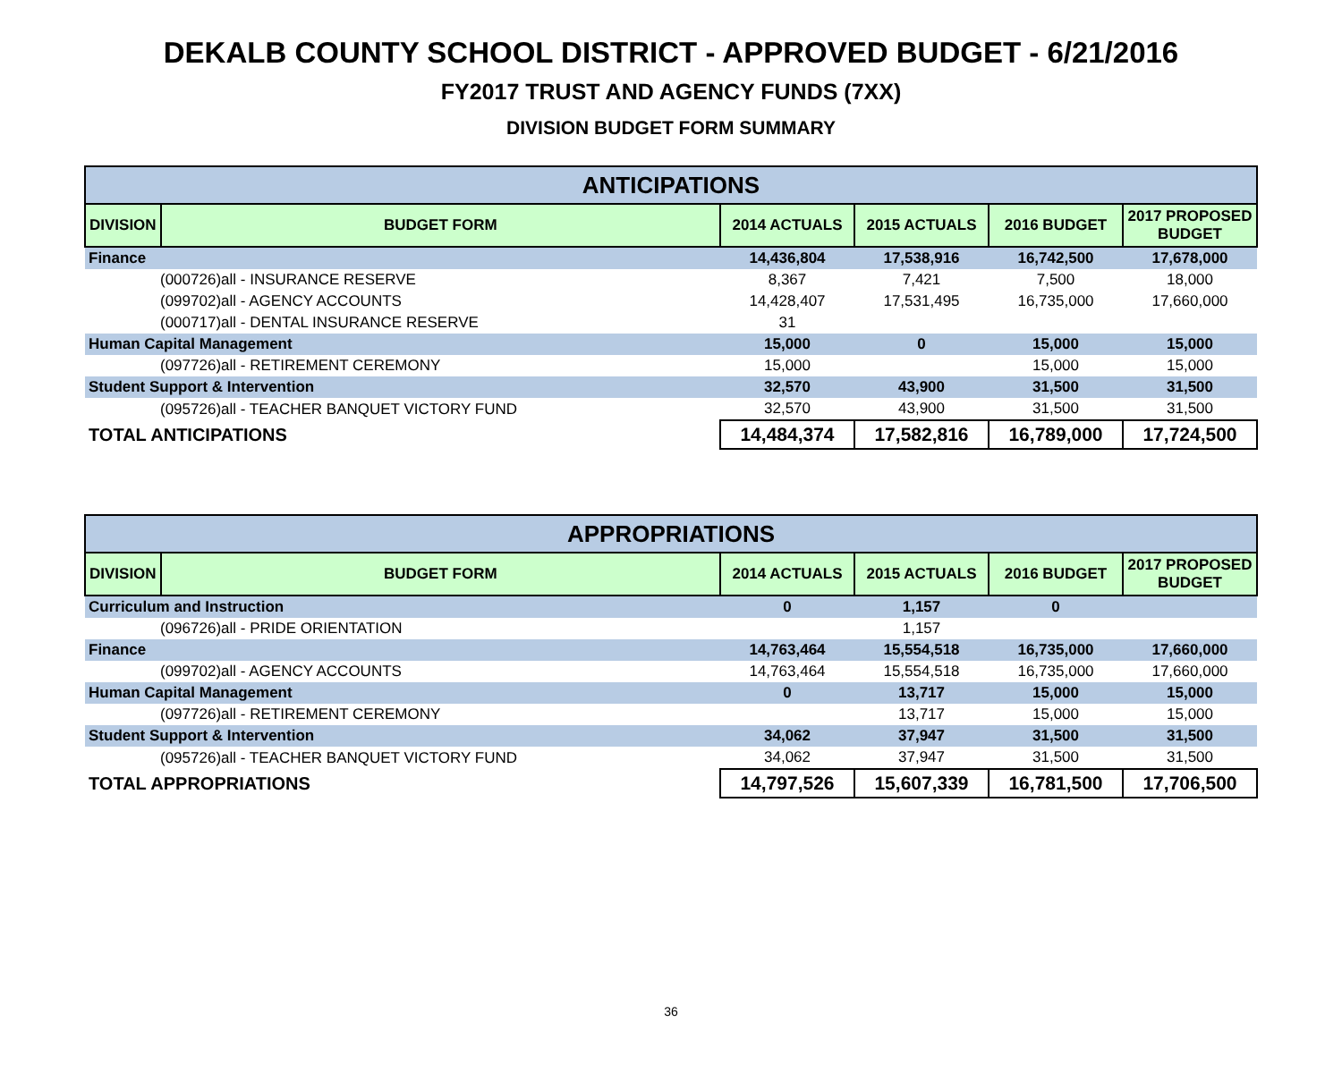DEKALB COUNTY SCHOOL DISTRICT - APPROVED BUDGET - 6/21/2016
FY2017 TRUST AND AGENCY FUNDS (7XX)
DIVISION BUDGET FORM SUMMARY
| ANTICIPATIONS | | | | | |
| --- | --- | --- | --- | --- | --- |
| DIVISION | BUDGET FORM | 2014 ACTUALS | 2015 ACTUALS | 2016 BUDGET | 2017 PROPOSED BUDGET |
| Finance | | 14,436,804 | 17,538,916 | 16,742,500 | 17,678,000 |
| (000726)all - INSURANCE RESERVE | | 8,367 | 7,421 | 7,500 | 18,000 |
| (099702)all - AGENCY ACCOUNTS | | 14,428,407 | 17,531,495 | 16,735,000 | 17,660,000 |
| (000717)all - DENTAL INSURANCE RESERVE | | 31 | | | |
| Human Capital Management | | 15,000 | 0 | 15,000 | 15,000 |
| (097726)all - RETIREMENT CEREMONY | | 15,000 | | 15,000 | 15,000 |
| Student Support & Intervention | | 32,570 | 43,900 | 31,500 | 31,500 |
| (095726)all - TEACHER BANQUET VICTORY FUND | | 32,570 | 43,900 | 31,500 | 31,500 |
| TOTAL ANTICIPATIONS | | 14,484,374 | 17,582,816 | 16,789,000 | 17,724,500 |
| APPROPRIATIONS | | | | | |
| --- | --- | --- | --- | --- | --- |
| DIVISION | BUDGET FORM | 2014 ACTUALS | 2015 ACTUALS | 2016 BUDGET | 2017 PROPOSED BUDGET |
| Curriculum and Instruction | | 0 | 1,157 | 0 | |
| (096726)all - PRIDE ORIENTATION | | | 1,157 | | |
| Finance | | 14,763,464 | 15,554,518 | 16,735,000 | 17,660,000 |
| (099702)all - AGENCY ACCOUNTS | | 14,763,464 | 15,554,518 | 16,735,000 | 17,660,000 |
| Human Capital Management | | 0 | 13,717 | 15,000 | 15,000 |
| (097726)all - RETIREMENT CEREMONY | | | 13,717 | 15,000 | 15,000 |
| Student Support & Intervention | | 34,062 | 37,947 | 31,500 | 31,500 |
| (095726)all - TEACHER BANQUET VICTORY FUND | | 34,062 | 37,947 | 31,500 | 31,500 |
| TOTAL APPROPRIATIONS | | 14,797,526 | 15,607,339 | 16,781,500 | 17,706,500 |
36